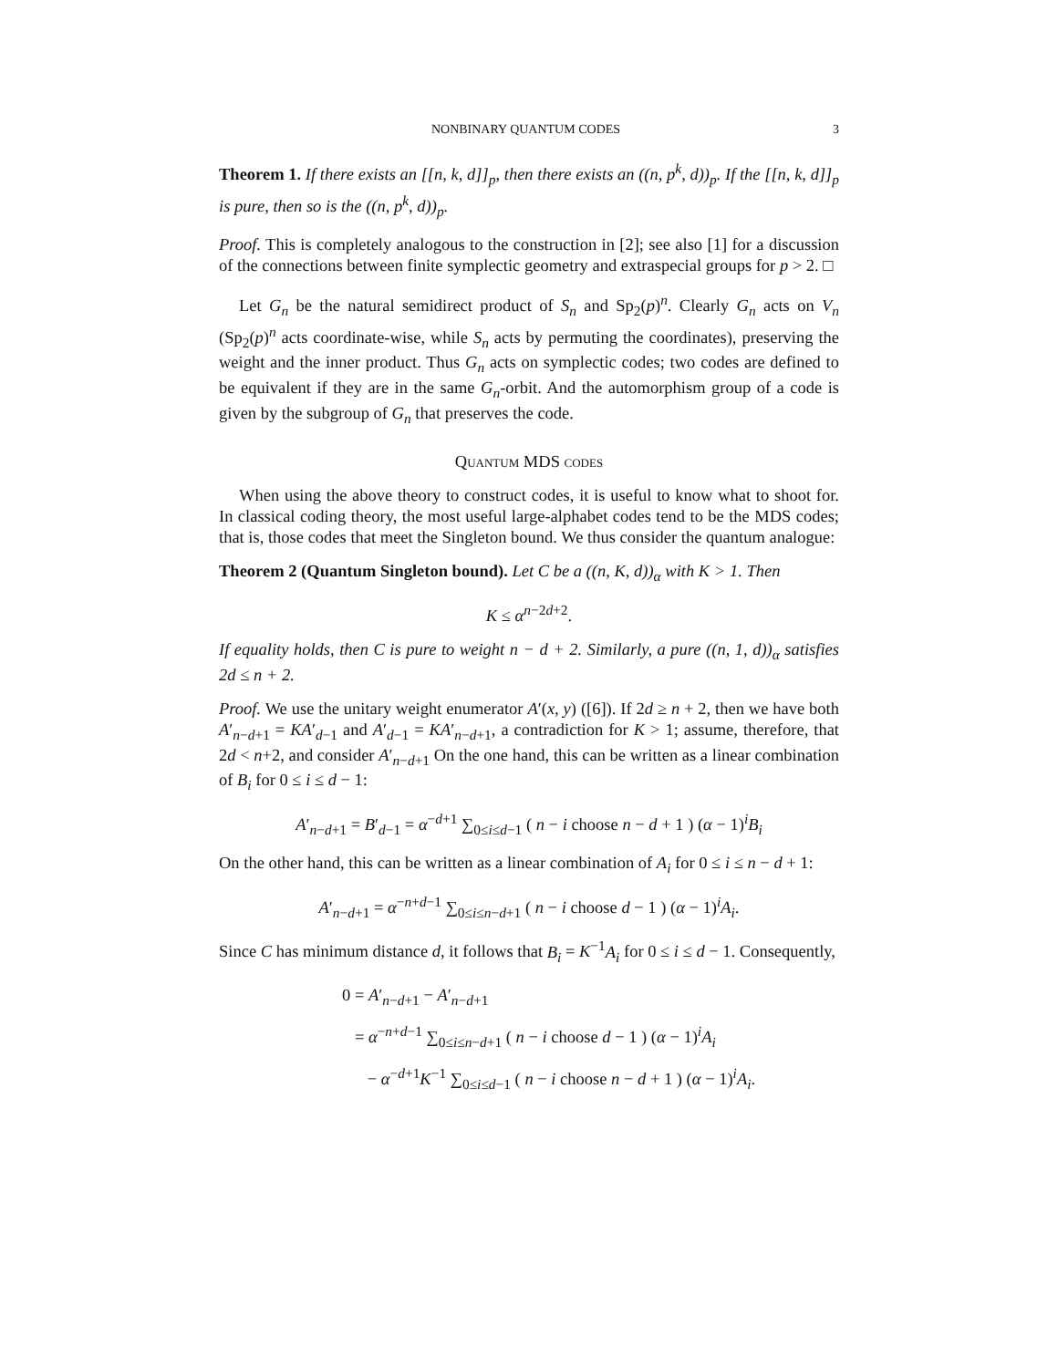NONBINARY QUANTUM CODES 3
Theorem 1. If there exists an [[n, k, d]]<sub>p</sub>, then there exists an ((n, p<sup>k</sup>, d))<sub>p</sub>. If the [[n, k, d]]<sub>p</sub> is pure, then so is the ((n, p<sup>k</sup>, d))<sub>p</sub>.
Proof. This is completely analogous to the construction in [2]; see also [1] for a discussion of the connections between finite symplectic geometry and extraspecial groups for p > 2. □
Let G<sub>n</sub> be the natural semidirect product of S<sub>n</sub> and Sp<sub>2</sub>(p)<sup>n</sup>. Clearly G<sub>n</sub> acts on V<sub>n</sub> (Sp<sub>2</sub>(p)<sup>n</sup> acts coordinate-wise, while S<sub>n</sub> acts by permuting the coordinates), preserving the weight and the inner product. Thus G<sub>n</sub> acts on symplectic codes; two codes are defined to be equivalent if they are in the same G<sub>n</sub>-orbit. And the automorphism group of a code is given by the subgroup of G<sub>n</sub> that preserves the code.
Quantum MDS codes
When using the above theory to construct codes, it is useful to know what to shoot for. In classical coding theory, the most useful large-alphabet codes tend to be the MDS codes; that is, those codes that meet the Singleton bound. We thus consider the quantum analogue:
Theorem 2 (Quantum Singleton bound). Let C be a ((n, K, d))<sub>α</sub> with K > 1. Then
K ≤ α<sup>n−2d+2</sup>.
If equality holds, then C is pure to weight n − d + 2. Similarly, a pure ((n, 1, d))<sub>α</sub> satisfies 2d ≤ n + 2.
Proof. We use the unitary weight enumerator A′(x, y) ([6]). If 2d ≥ n + 2, then we have both A′<sub>n−d+1</sub> = KA′<sub>d−1</sub> and A′<sub>d−1</sub> = KA′<sub>n−d+1</sub>, a contradiction for K > 1; assume, therefore, that 2d < n+2, and consider A′<sub>n−d+1</sub> On the one hand, this can be written as a linear combination of B<sub>i</sub> for 0 ≤ i ≤ d − 1:
A′<sub>n−d+1</sub> = B′<sub>d−1</sub> = α<sup>−d+1</sup> ∑<sub>0≤i≤d−1</sub> ( n − i choose n − d + 1 ) (α − 1)<sup>i</sup>B<sub>i</sub>
On the other hand, this can be written as a linear combination of A<sub>i</sub> for 0 ≤ i ≤ n − d + 1:
A′<sub>n−d+1</sub> = α<sup>−n+d−1</sup> ∑<sub>0≤i≤n−d+1</sub> ( n − i choose d − 1 ) (α − 1)<sup>i</sup>A<sub>i</sub>.
Since C has minimum distance d, it follows that B<sub>i</sub> = K<sup>−1</sup>A<sub>i</sub> for 0 ≤ i ≤ d − 1. Consequently,
0 = A′<sub>n−d+1</sub> − A′<sub>n−d+1</sub>
= α<sup>−n+d−1</sup> ∑<sub>0≤i≤n−d+1</sub> ( n − i choose d − 1 ) (α − 1)<sup>i</sup>A<sub>i</sub>
− α<sup>−d+1</sup>K<sup>−1</sup> ∑<sub>0≤i≤d−1</sub> ( n − i choose n − d + 1 ) (α − 1)<sup>i</sup>A<sub>i</sub>.